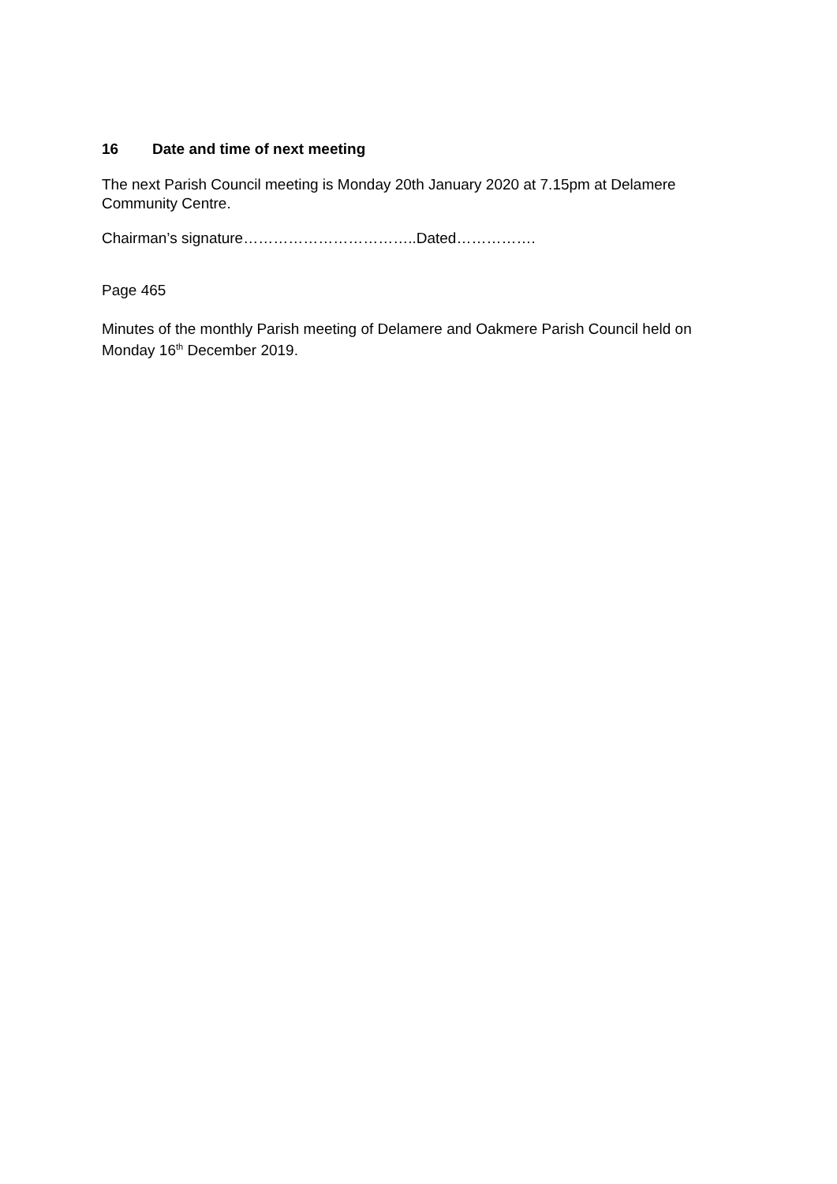16 Date and time of next meeting
The next Parish Council meeting is Monday 20th January 2020 at 7.15pm at Delamere Community Centre.
Chairman’s signature……………………………..Dated…………….
Page 465
Minutes of the monthly Parish meeting of Delamere and Oakmere Parish Council held on Monday 16<sup>th</sup> December 2019.